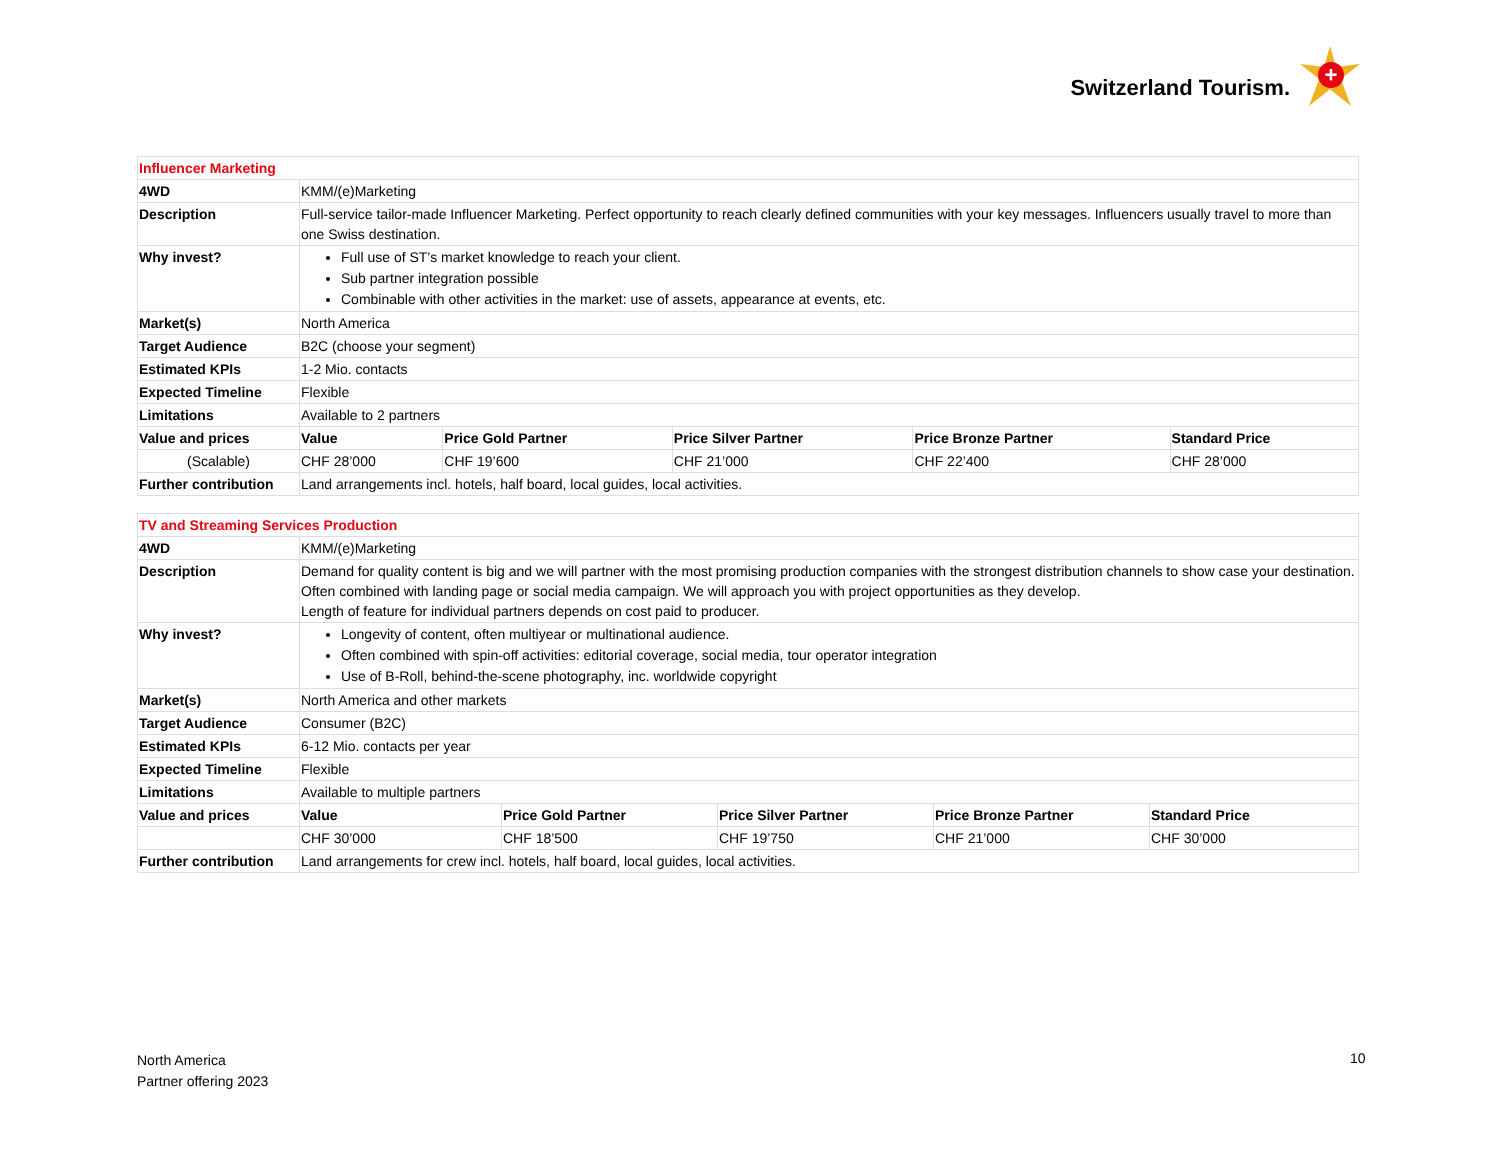Switzerland Tourism.
+
| Influencer Marketing | | | | | |
| 4WD | KMM/(e)Marketing | | | | |
| Description | Full-service tailor-made Influencer Marketing. Perfect opportunity to reach clearly defined communities with your key messages. Influencers usually travel to more than one Swiss destination. | | | | |
| Why invest? | Full use of ST’s market knowledge to reach your client. Sub partner integration possible Combinable with other activities in the market: use of assets, appearance at events, etc. | | | | |
| Market(s) | North America | | | | |
| Target Audience | B2C (choose your segment) | | | | |
| Estimated KPIs | 1-2 Mio. contacts | | | | |
| Expected Timeline | Flexible | | | | |
| Limitations | Available to 2 partners | | | | |
| Value and prices | Value | Price Gold Partner | Price Silver Partner | Price Bronze Partner | Standard Price |
| (Scalable) | CHF 28’000 | CHF 19’600 | CHF 21’000 | CHF 22’400 | CHF 28’000 |
| Further contribution | Land arrangements incl. hotels, half board, local guides, local activities. | | | | |
| TV and Streaming Services Production | | | | | |
| 4WD | KMM/(e)Marketing | | | | |
| Description | Demand for quality content is big and we will partner with the most promising production companies with the strongest distribution channels to show case your destination. Often combined with landing page or social media campaign. We will approach you with project opportunities as they develop. Length of feature for individual partners depends on cost paid to producer. | | | | |
| Why invest? | Longevity of content, often multiyear or multinational audience. Often combined with spin-off activities: editorial coverage, social media, tour operator integration Use of B-Roll, behind-the-scene photography, inc. worldwide copyright | | | | |
| Market(s) | North America and other markets | | | | |
| Target Audience | Consumer (B2C) | | | | |
| Estimated KPIs | 6-12 Mio. contacts per year | | | | |
| Expected Timeline | Flexible | | | | |
| Limitations | Available to multiple partners | | | | |
| Value and prices | Value | Price Gold Partner | Price Silver Partner | Price Bronze Partner | Standard Price |
| | CHF 30’000 | CHF 18’500 | CHF 19’750 | CHF 21’000 | CHF 30’000 |
| Further contribution | Land arrangements for crew incl. hotels, half board, local guides, local activities. | | | | |
North America
Partner offering 2023
10